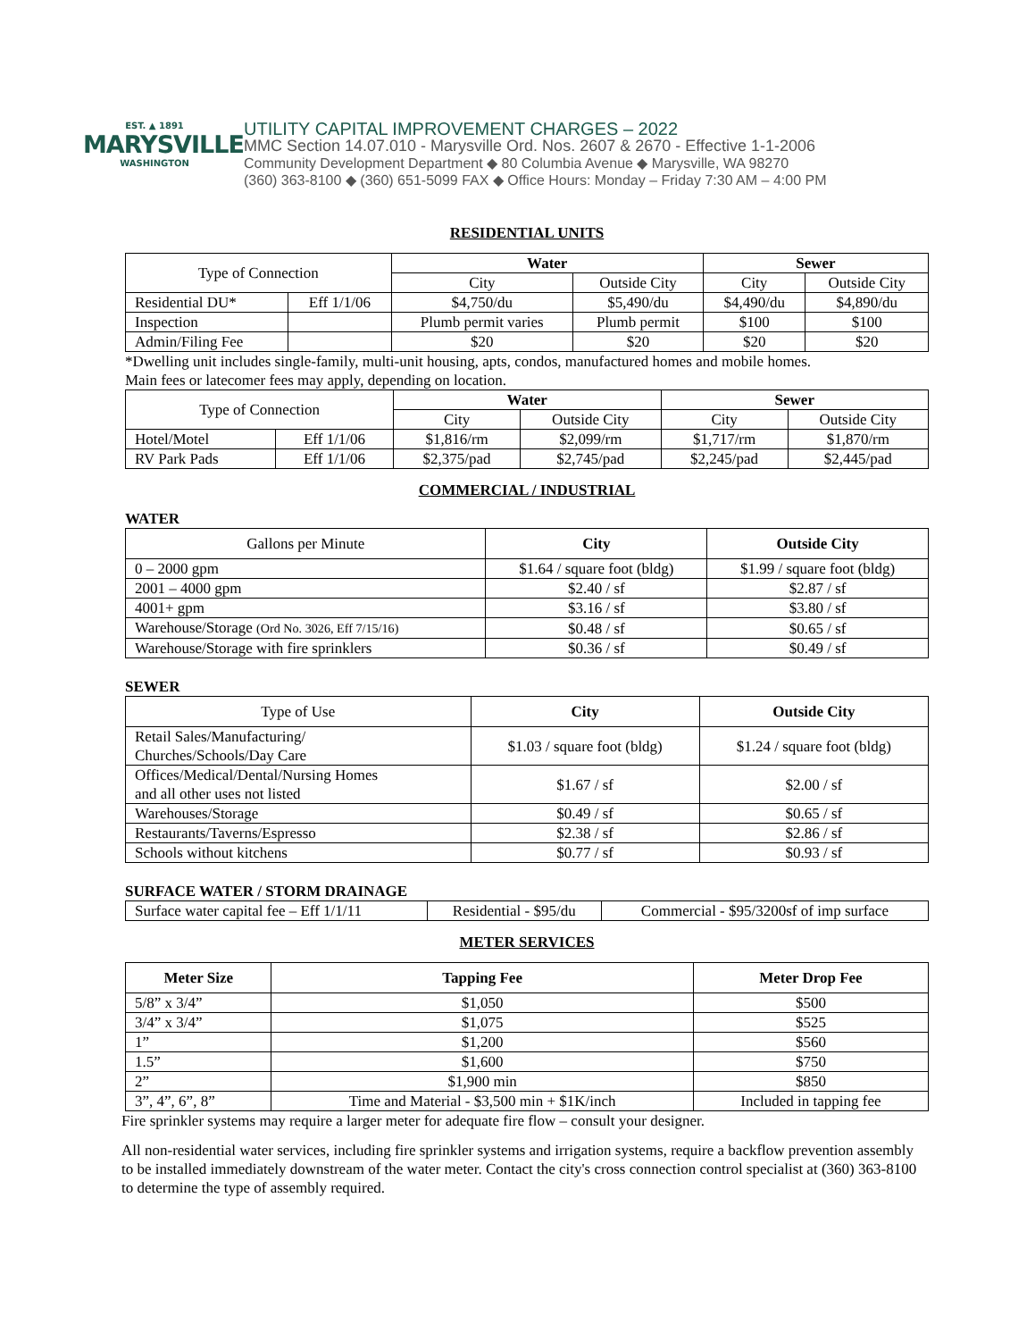EST. ▲ 1891
MARYSVILLE
WASHINGTON
UTILITY CAPITAL IMPROVEMENT CHARGES – 2022
MMC Section 14.07.010 - Marysville Ord. Nos. 2607 & 2670 - Effective 1-1-2006
Community Development Department ◆ 80 Columbia Avenue ◆ Marysville, WA 98270
(360) 363-8100 ◆ (360) 651-5099 FAX ◆ Office Hours: Monday – Friday 7:30 AM – 4:00 PM
RESIDENTIAL UNITS
| Type of Connection | | Water | | Sewer | |
| | | City | Outside City | City | Outside City |
| Residential DU* | Eff 1/1/06 | $4,750/du | $5,490/du | $4,490/du | $4,890/du |
| Inspection | | Plumb permit varies | Plumb permit | $100 | $100 |
| Admin/Filing Fee | | $20 | $20 | $20 | $20 |
*Dwelling unit includes single-family, multi-unit housing, apts, condos, manufactured homes and mobile homes.
Main fees or latecomer fees may apply, depending on location.
| Type of Connection | | Water | | Sewer | |
| | | City | Outside City | City | Outside City |
| Hotel/Motel | Eff 1/1/06 | $1,816/rm | $2,099/rm | $1,717/rm | $1,870/rm |
| RV Park Pads | Eff 1/1/06 | $2,375/pad | $2,745/pad | $2,245/pad | $2,445/pad |
COMMERCIAL / INDUSTRIAL
WATER
| Gallons per Minute | City | Outside City |
| 0 – 2000 gpm | $1.64 / square foot (bldg) | $1.99 / square foot (bldg) |
| 2001 – 4000 gpm | $2.40 / sf | $2.87 / sf |
| 4001+ gpm | $3.16 / sf | $3.80 / sf |
| Warehouse/Storage (Ord No. 3026, Eff 7/15/16) | $0.48 / sf | $0.65 / sf |
| Warehouse/Storage with fire sprinklers | $0.36 / sf | $0.49 / sf |
SEWER
| Type of Use | City | Outside City |
| Retail Sales/Manufacturing/ Churches/Schools/Day Care | $1.03 / square foot (bldg) | $1.24 / square foot (bldg) |
| Offices/Medical/Dental/Nursing Homes and all other uses not listed | $1.67 / sf | $2.00 / sf |
| Warehouses/Storage | $0.49 / sf | $0.65 / sf |
| Restaurants/Taverns/Espresso | $2.38 / sf | $2.86 / sf |
| Schools without kitchens | $0.77 / sf | $0.93 / sf |
SURFACE WATER / STORM DRAINAGE
| Surface water capital fee – Eff 1/1/11 | Residential - $95/du | Commercial - $95/3200sf of imp surface |
METER SERVICES
| Meter Size | Tapping Fee | Meter Drop Fee |
| --- | --- | --- |
| 5/8” x 3/4” | $1,050 | $500 |
| 3/4” x 3/4” | $1,075 | $525 |
| 1” | $1,200 | $560 |
| 1.5” | $1,600 | $750 |
| 2” | $1,900 min | $850 |
| 3”, 4”, 6”, 8” | Time and Material - $3,500 min + $1K/inch | Included in tapping fee |
Fire sprinkler systems may require a larger meter for adequate fire flow – consult your designer.
All non-residential water services, including fire sprinkler systems and irrigation systems, require a backflow prevention assembly to be installed immediately downstream of the water meter. Contact the city's cross connection control specialist at (360) 363-8100 to determine the type of assembly required.